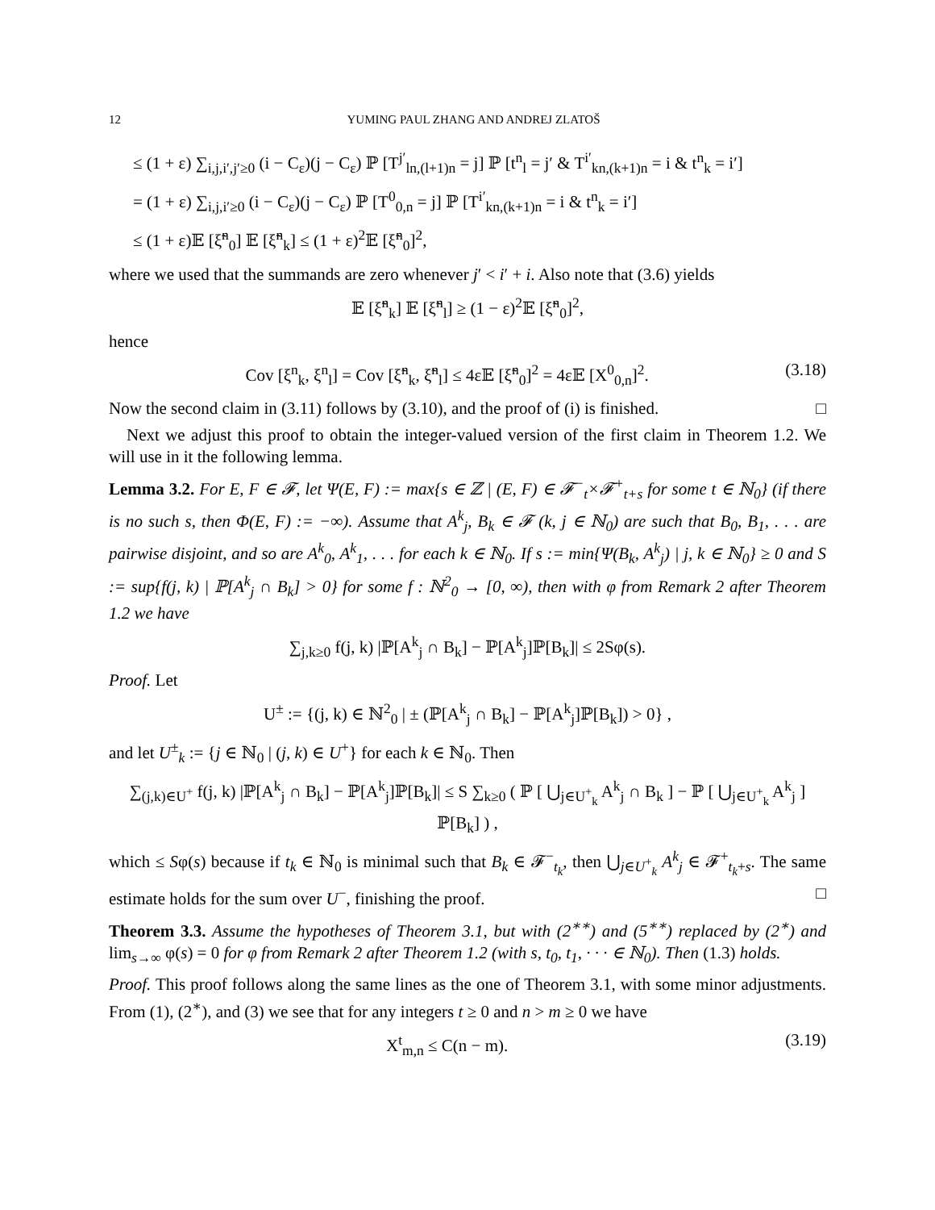12 YUMING PAUL ZHANG AND ANDREJ ZLATOŠ
≤ (1 + ε) ∑<sub>i,j,i′,j′≥0</sub> (i − C<sub>ε</sub>)(j − C<sub>ε</sub>) ℙ [T<sup>j′</sup><sub>ln,(l+1)n</sub> = j] ℙ [t<sup>n</sup><sub>l</sub> = j′ & T<sup>i′</sup><sub>kn,(k+1)n</sub> = i & t<sup>n</sup><sub>k</sub> = i′]
= (1 + ε) ∑<sub>i,j,i′≥0</sub> (i − C<sub>ε</sub>)(j − C<sub>ε</sub>) ℙ [T<sup>0</sup><sub>0,n</sub> = j] ℙ [T<sup>i′</sup><sub>kn,(k+1)n</sub> = i & t<sup>n</sup><sub>k</sub> = i′]
≤ (1 + ε)𝔼 [ξ̃<sup>n</sup><sub>0</sub>] 𝔼 [ξ̃<sup>n</sup><sub>k</sub>] ≤ (1 + ε)<sup>2</sup>𝔼 [ξ̃<sup>n</sup><sub>0</sub>]<sup>2</sup>,
where we used that the summands are zero whenever j′ < i′ + i. Also note that (3.6) yields
𝔼 [ξ̃<sup>n</sup><sub>k</sub>] 𝔼 [ξ̃<sup>n</sup><sub>l</sub>] ≥ (1 − ε)<sup>2</sup>𝔼 [ξ̃<sup>n</sup><sub>0</sub>]<sup>2</sup>,
hence
Cov [ξ<sup>n</sup><sub>k</sub>, ξ<sup>n</sup><sub>l</sub>] = Cov [ξ̃<sup>n</sup><sub>k</sub>, ξ̃<sup>n</sup><sub>l</sub>] ≤ 4ε𝔼 [ξ̃<sup>n</sup><sub>0</sub>]<sup>2</sup> = 4ε𝔼 [X<sup>0</sup><sub>0,n</sub>]<sup>2</sup>. (3.18)
Now the second claim in (3.11) follows by (3.10), and the proof of (i) is finished. □
Next we adjust this proof to obtain the integer-valued version of the first claim in Theorem 1.2. We will use in it the following lemma.
Lemma 3.2. For E, F ∈ 𝓕, let Ψ(E, F) := max{s ∈ ℤ | (E, F) ∈ 𝓕<sup>−</sup><sub>t</sub>×𝓕<sup>+</sup><sub>t+s</sub> for some t ∈ ℕ<sub>0</sub>} (if there is no such s, then Φ(E, F) := −∞). Assume that A<sup>k</sup><sub>j</sub>, B<sub>k</sub> ∈ 𝓕 (k, j ∈ ℕ<sub>0</sub>) are such that B<sub>0</sub>, B<sub>1</sub>, . . . are pairwise disjoint, and so are A<sup>k</sup><sub>0</sub>, A<sup>k</sup><sub>1</sub>, . . . for each k ∈ ℕ<sub>0</sub>. If s := min{Ψ(B<sub>k</sub>, A<sup>k</sup><sub>j</sub>) | j, k ∈ ℕ<sub>0</sub>} ≥ 0 and S := sup{f(j, k) | ℙ[A<sup>k</sup><sub>j</sub> ∩ B<sub>k</sub>] > 0} for some f : ℕ<sup>2</sup><sub>0</sub> → [0, ∞), then with φ from Remark 2 after Theorem 1.2 we have
∑<sub>j,k≥0</sub> f(j, k) |ℙ[A<sup>k</sup><sub>j</sub> ∩ B<sub>k</sub>] − ℙ[A<sup>k</sup><sub>j</sub>]ℙ[B<sub>k</sub>]| ≤ 2Sφ(s).
Proof. Let
U<sup>±</sup> := {(j, k) ∈ ℕ<sup>2</sup><sub>0</sub> | ± (ℙ[A<sup>k</sup><sub>j</sub> ∩ B<sub>k</sub>] − ℙ[A<sup>k</sup><sub>j</sub>]ℙ[B<sub>k</sub>]) > 0} ,
and let U<sup>±</sup><sub>k</sub> := {j ∈ ℕ<sub>0</sub> | (j, k) ∈ U<sup>+</sup>} for each k ∈ ℕ<sub>0</sub>. Then
∑<sub>(j,k)∈U<sup>+</sup></sub> f(j, k) |ℙ[A<sup>k</sup><sub>j</sub> ∩ B<sub>k</sub>] − ℙ[A<sup>k</sup><sub>j</sub>]ℙ[B<sub>k</sub>]| ≤ S ∑<sub>k≥0</sub> ( ℙ [ ⋃<sub>j∈U<sup>+</sup><sub>k</sub></sub> A<sup>k</sup><sub>j</sub> ∩ B<sub>k</sub> ] − ℙ [ ⋃<sub>j∈U<sup>+</sup><sub>k</sub></sub> A<sup>k</sup><sub>j</sub> ] ℙ[B<sub>k</sub>] ) ,
which ≤ Sφ(s) because if t<sub>k</sub> ∈ ℕ<sub>0</sub> is minimal such that B<sub>k</sub> ∈ 𝓕<sup>−</sup><sub>t<sub>k</sub></sub>, then ⋃<sub>j∈U<sup>+</sup><sub>k</sub></sub> A<sup>k</sup><sub>j</sub> ∈ 𝓕<sup>+</sup><sub>t<sub>k</sub>+s</sub>. The same estimate holds for the sum over U<sup>−</sup>, finishing the proof. □
Theorem 3.3. Assume the hypotheses of Theorem 3.1, but with (2<sup>∗∗</sup>) and (5<sup>∗∗</sup>) replaced by (2<sup>∗</sup>) and lim<sub>s→∞</sub> φ(s) = 0 for φ from Remark 2 after Theorem 1.2 (with s, t<sub>0</sub>, t<sub>1</sub>, · · · ∈ ℕ<sub>0</sub>). Then (1.3) holds.
Proof. This proof follows along the same lines as the one of Theorem 3.1, with some minor adjustments. From (1), (2<sup>∗</sup>), and (3) we see that for any integers t ≥ 0 and n > m ≥ 0 we have
X<sup>t</sup><sub>m,n</sub> ≤ C(n − m). (3.19)